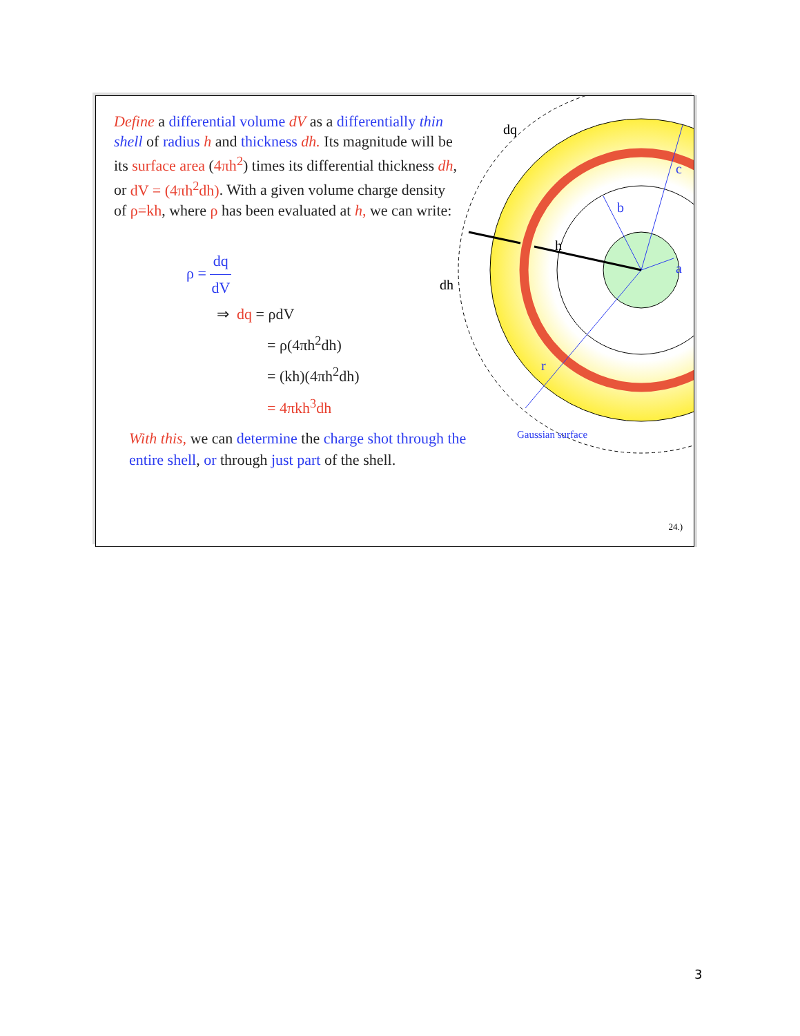a
b
c
r
h
dq
dh
Gaussian surface
Define a differential volume dV as a differentially thin shell of radius h and thickness dh. Its magnitude will be its surface area (4πh<sup>2</sup>) times its differential thickness dh, or dV = (4πh<sup>2</sup>dh). With a given volume charge density of ρ=kh, where ρ has been evaluated at h, we can write:
ρ = dq dV
⇒ dq = ρdV
= ρ(4πh<sup>2</sup>dh)
= (kh)(4πh<sup>2</sup>dh)
= 4πkh<sup>3</sup>dh
With this, we can determine the charge shot through the entire shell, or through just part of the shell.
24.)
3